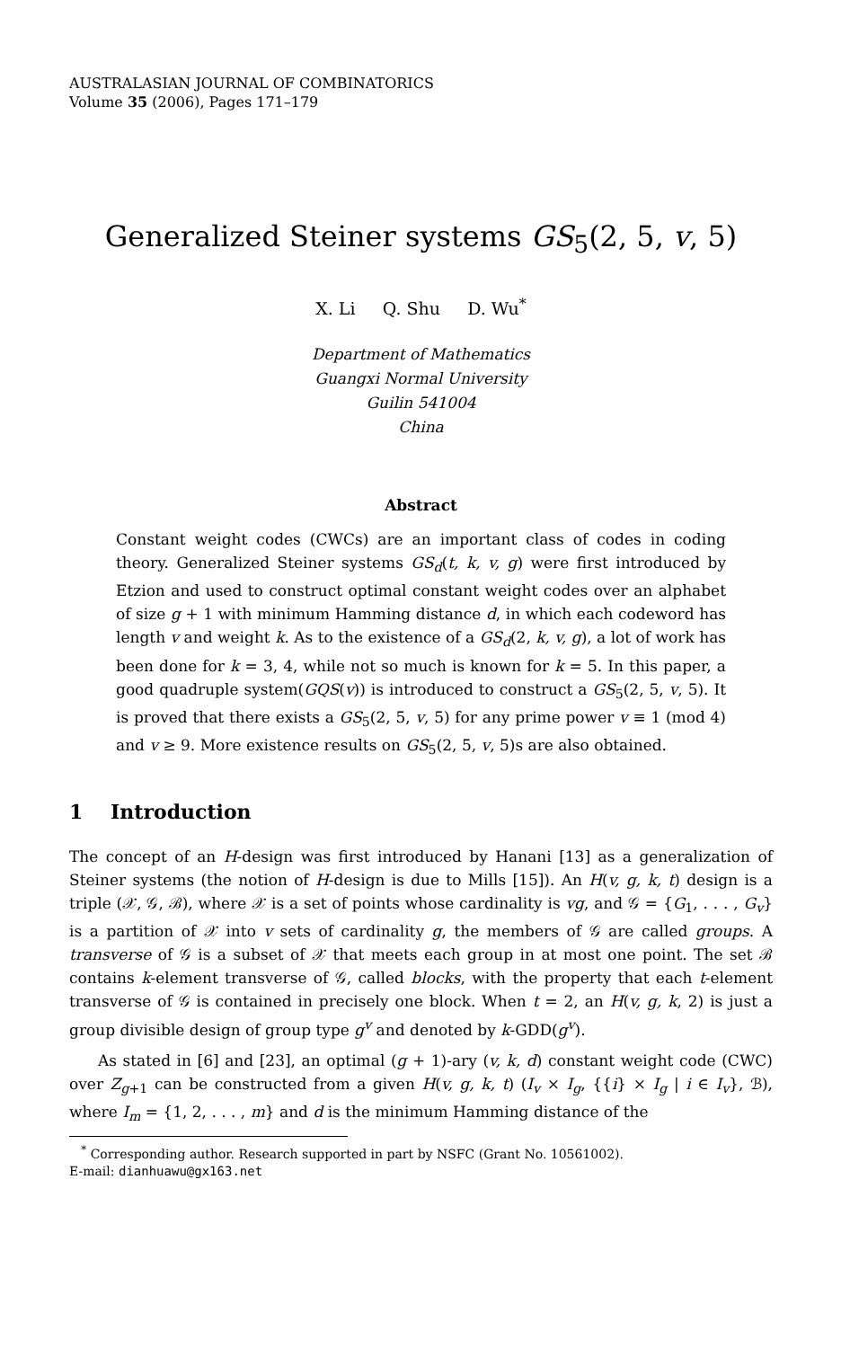AUSTRALASIAN JOURNAL OF COMBINATORICS
Volume 35 (2006), Pages 171–179
Generalized Steiner systems GS<sub>5</sub>(2, 5, v, 5)
X. Li Q. Shu D. Wu<sup>*</sup>
Department of Mathematics
Guangxi Normal University
Guilin 541004
China
Abstract
Constant weight codes (CWCs) are an important class of codes in coding theory. Generalized Steiner systems GS<sub>d</sub>(t, k, v, g) were first introduced by Etzion and used to construct optimal constant weight codes over an alphabet of size g + 1 with minimum Hamming distance d, in which each codeword has length v and weight k. As to the existence of a GS<sub>d</sub>(2, k, v, g), a lot of work has been done for k = 3, 4, while not so much is known for k = 5. In this paper, a good quadruple system(GQS(v)) is introduced to construct a GS<sub>5</sub>(2, 5, v, 5). It is proved that there exists a GS<sub>5</sub>(2, 5, v, 5) for any prime power v ≡ 1 (mod 4) and v ≥ 9. More existence results on GS<sub>5</sub>(2, 5, v, 5)s are also obtained.
1 Introduction
The concept of an H-design was first introduced by Hanani [13] as a generalization of Steiner systems (the notion of H-design is due to Mills [15]). An H(v, g, k, t) design is a triple (𝒳, 𝒢, ℬ), where 𝒳 is a set of points whose cardinality is vg, and 𝒢 = {G<sub>1</sub>, . . . , G<sub>v</sub>} is a partition of 𝒳 into v sets of cardinality g, the members of 𝒢 are called groups. A transverse of 𝒢 is a subset of 𝒳 that meets each group in at most one point. The set ℬ contains k-element transverse of 𝒢, called blocks, with the property that each t-element transverse of 𝒢 is contained in precisely one block. When t = 2, an H(v, g, k, 2) is just a group divisible design of group type g<sup>v</sup> and denoted by k-GDD(g<sup>v</sup>).
As stated in [6] and [23], an optimal (g + 1)-ary (v, k, d) constant weight code (CWC) over Z<sub>g+1</sub> can be constructed from a given H(v, g, k, t) (I<sub>v</sub> × I<sub>g</sub>, {{i} × I<sub>g</sub> | i ∈ I<sub>v</sub>}, ℬ), where I<sub>m</sub> = {1, 2, . . . , m} and d is the minimum Hamming distance of the
<sup>*</sup> Corresponding author. Research supported in part by NSFC (Grant No. 10561002).
E-mail: dianhuawu@gx163.net